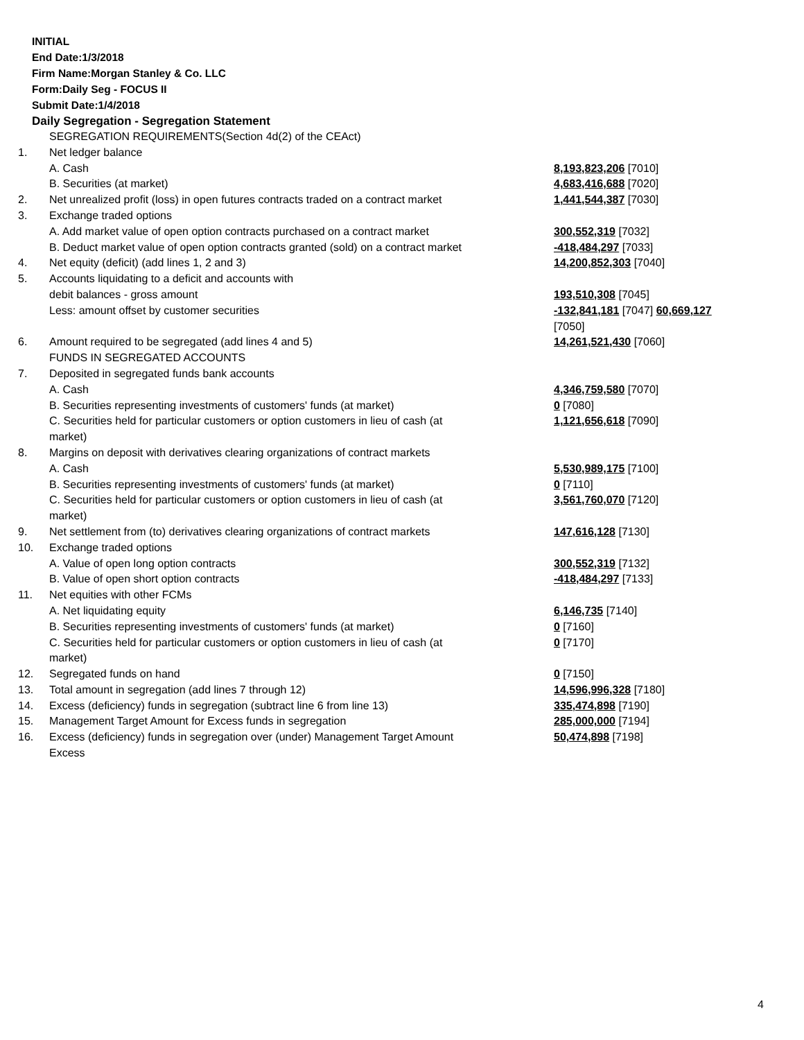INITIAL
End Date:1/3/2018
Firm Name:Morgan Stanley & Co. LLC
Form:Daily Seg - FOCUS II
Submit Date:1/4/2018
Daily Segregation - Segregation Statement
| | SEGREGATION REQUIREMENTS(Section 4d(2) of the CEAct) | |
| 1. | Net ledger balance | |
| | A. Cash | 8,193,823,206 [7010] |
| | B. Securities (at market) | 4,683,416,688 [7020] |
| 2. | Net unrealized profit (loss) in open futures contracts traded on a contract market | 1,441,544,387 [7030] |
| 3. | Exchange traded options | |
| | A. Add market value of open option contracts purchased on a contract market | 300,552,319 [7032] |
| | B. Deduct market value of open option contracts granted (sold) on a contract market | -418,484,297 [7033] |
| 4. | Net equity (deficit) (add lines 1, 2 and 3) | 14,200,852,303 [7040] |
| 5. | Accounts liquidating to a deficit and accounts with | |
| | debit balances - gross amount | 193,510,308 [7045] |
| | Less: amount offset by customer securities | -132,841,181 [7047] 60,669,127 [7050] |
| 6. | Amount required to be segregated (add lines 4 and 5) | 14,261,521,430 [7060] |
| | FUNDS IN SEGREGATED ACCOUNTS | |
| 7. | Deposited in segregated funds bank accounts | |
| | A. Cash | 4,346,759,580 [7070] |
| | B. Securities representing investments of customers' funds (at market) | 0 [7080] |
| | C. Securities held for particular customers or option customers in lieu of cash (at market) | 1,121,656,618 [7090] |
| 8. | Margins on deposit with derivatives clearing organizations of contract markets | |
| | A. Cash | 5,530,989,175 [7100] |
| | B. Securities representing investments of customers' funds (at market) | 0 [7110] |
| | C. Securities held for particular customers or option customers in lieu of cash (at market) | 3,561,760,070 [7120] |
| 9. | Net settlement from (to) derivatives clearing organizations of contract markets | 147,616,128 [7130] |
| 10. | Exchange traded options | |
| | A. Value of open long option contracts | 300,552,319 [7132] |
| | B. Value of open short option contracts | -418,484,297 [7133] |
| 11. | Net equities with other FCMs | |
| | A. Net liquidating equity | 6,146,735 [7140] |
| | B. Securities representing investments of customers' funds (at market) | 0 [7160] |
| | C. Securities held for particular customers or option customers in lieu of cash (at market) | 0 [7170] |
| 12. | Segregated funds on hand | 0 [7150] |
| 13. | Total amount in segregation (add lines 7 through 12) | 14,596,996,328 [7180] |
| 14. | Excess (deficiency) funds in segregation (subtract line 6 from line 13) | 335,474,898 [7190] |
| 15. | Management Target Amount for Excess funds in segregation | 285,000,000 [7194] |
| 16. | Excess (deficiency) funds in segregation over (under) Management Target Amount Excess | 50,474,898 [7198] |
4